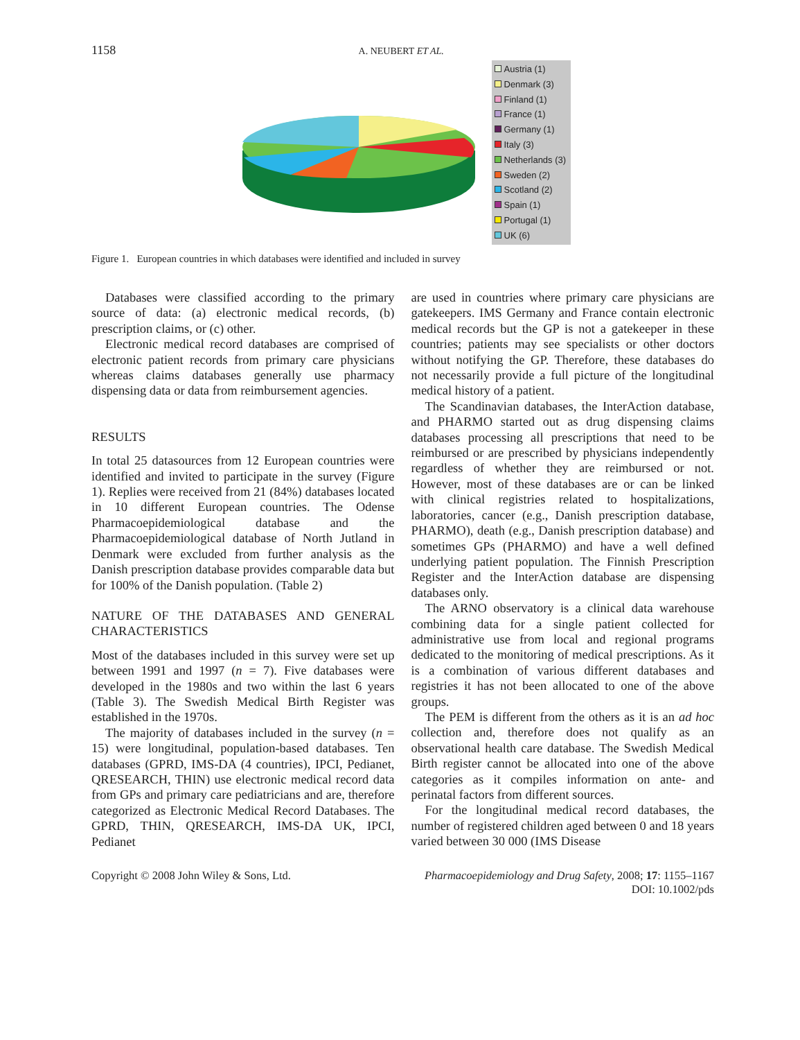1158 A. NEUBERT ET AL.
Austria (1)
Denmark (3)
Finland (1)
France (1)
Germany (1)
Italy (3)
Netherlands (3)
Sweden (2)
Scotland (2)
Spain (1)
Portugal (1)
UK (6)
Figure 1. European countries in which databases were identified and included in survey
Databases were classified according to the primary source of data: (a) electronic medical records, (b) prescription claims, or (c) other.
Electronic medical record databases are comprised of electronic patient records from primary care physicians whereas claims databases generally use pharmacy dispensing data or data from reimbursement agencies.
RESULTS
In total 25 datasources from 12 European countries were identified and invited to participate in the survey (Figure 1). Replies were received from 21 (84%) databases located in 10 different European countries. The Odense Pharmacoepidemiological database and the Pharmacoepidemiological database of North Jutland in Denmark were excluded from further analysis as the Danish prescription database provides comparable data but for 100% of the Danish population. (Table 2)
NATURE OF THE DATABASES AND GENERAL CHARACTERISTICS
Most of the databases included in this survey were set up between 1991 and 1997 (n = 7). Five databases were developed in the 1980s and two within the last 6 years (Table 3). The Swedish Medical Birth Register was established in the 1970s.
The majority of databases included in the survey (n = 15) were longitudinal, population-based databases. Ten databases (GPRD, IMS-DA (4 countries), IPCI, Pedianet, QRESEARCH, THIN) use electronic medical record data from GPs and primary care pediatricians and are, therefore categorized as Electronic Medical Record Databases. The GPRD, THIN, QRESEARCH, IMS-DA UK, IPCI, Pedianet
are used in countries where primary care physicians are gatekeepers. IMS Germany and France contain electronic medical records but the GP is not a gatekeeper in these countries; patients may see specialists or other doctors without notifying the GP. Therefore, these databases do not necessarily provide a full picture of the longitudinal medical history of a patient.
The Scandinavian databases, the InterAction database, and PHARMO started out as drug dispensing claims databases processing all prescriptions that need to be reimbursed or are prescribed by physicians independently regardless of whether they are reimbursed or not. However, most of these databases are or can be linked with clinical registries related to hospitalizations, laboratories, cancer (e.g., Danish prescription database, PHARMO), death (e.g., Danish prescription database) and sometimes GPs (PHARMO) and have a well defined underlying patient population. The Finnish Prescription Register and the InterAction database are dispensing databases only.
The ARNO observatory is a clinical data warehouse combining data for a single patient collected for administrative use from local and regional programs dedicated to the monitoring of medical prescriptions. As it is a combination of various different databases and registries it has not been allocated to one of the above groups.
The PEM is different from the others as it is an ad hoc collection and, therefore does not qualify as an observational health care database. The Swedish Medical Birth register cannot be allocated into one of the above categories as it compiles information on ante- and perinatal factors from different sources.
For the longitudinal medical record databases, the number of registered children aged between 0 and 18 years varied between 30 000 (IMS Disease
Copyright © 2008 John Wiley & Sons, Ltd. Pharmacoepidemiology and Drug Safety, 2008; 17: 1155–1167
DOI: 10.1002/pds